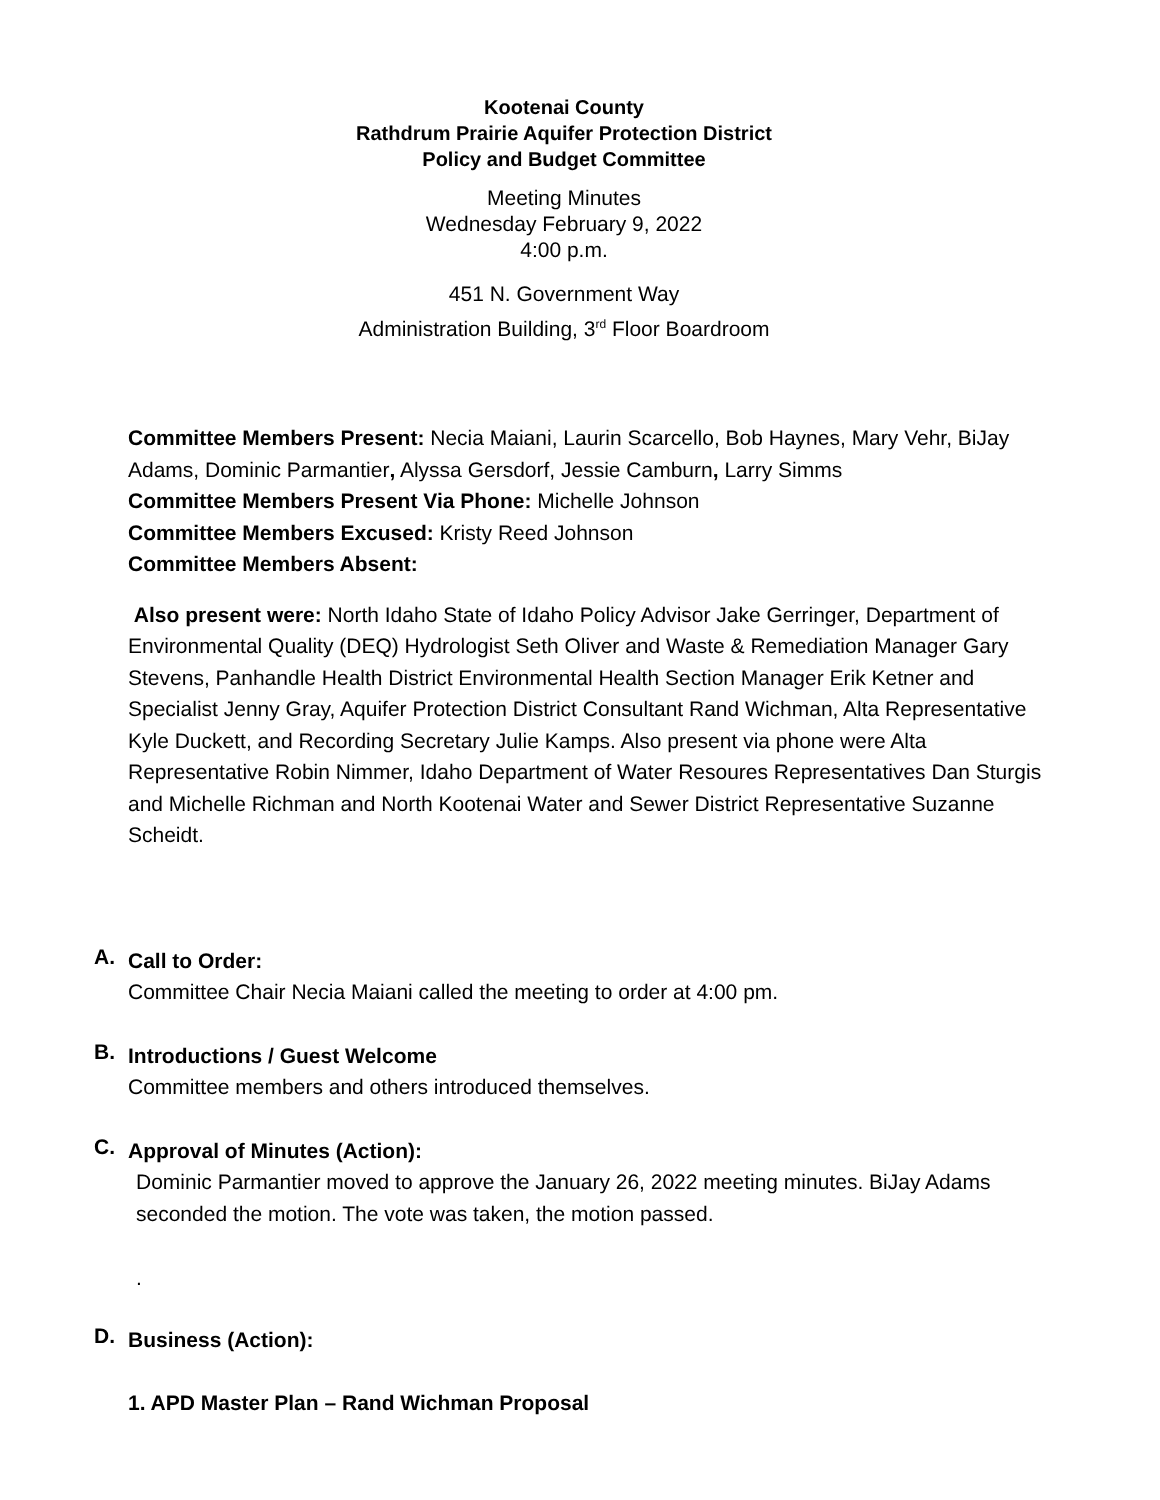Kootenai County
Rathdrum Prairie Aquifer Protection District
Policy and Budget Committee
Meeting Minutes
Wednesday February 9, 2022
4:00 p.m.
451 N. Government Way
Administration Building, 3<sup>rd</sup> Floor Boardroom
Committee Members Present: Necia Maiani, Laurin Scarcello, Bob Haynes, Mary Vehr, BiJay Adams, Dominic Parmantier, Alyssa Gersdorf, Jessie Camburn, Larry Simms
Committee Members Present Via Phone: Michelle Johnson
Committee Members Excused: Kristy Reed Johnson
Committee Members Absent:
Also present were: North Idaho State of Idaho Policy Advisor Jake Gerringer, Department of Environmental Quality (DEQ) Hydrologist Seth Oliver and Waste & Remediation Manager Gary Stevens, Panhandle Health District Environmental Health Section Manager Erik Ketner and Specialist Jenny Gray, Aquifer Protection District Consultant Rand Wichman, Alta Representative Kyle Duckett, and Recording Secretary Julie Kamps. Also present via phone were Alta Representative Robin Nimmer, Idaho Department of Water Resoures Representatives Dan Sturgis and Michelle Richman and North Kootenai Water and Sewer District Representative Suzanne Scheidt.
A.
Call to Order:
Committee Chair Necia Maiani called the meeting to order at 4:00 pm.
B.
Introductions / Guest Welcome
Committee members and others introduced themselves.
C.
Approval of Minutes (Action):
Dominic Parmantier moved to approve the January 26, 2022 meeting minutes. BiJay Adams seconded the motion. The vote was taken, the motion passed.
.
D.
Business (Action):
1. APD Master Plan – Rand Wichman Proposal